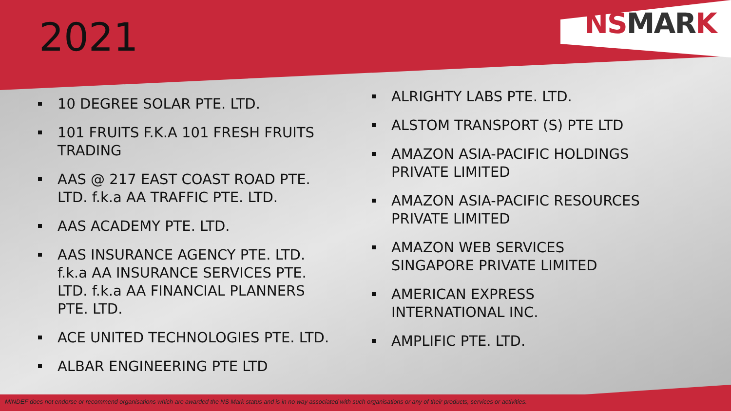2021
NSMARK
10 DEGREE SOLAR PTE. LTD.
101 FRUITS F.K.A 101 FRESH FRUITS TRADING
AAS @ 217 EAST COAST ROAD PTE. LTD. f.k.a AA TRAFFIC PTE. LTD.
AAS ACADEMY PTE. LTD.
AAS INSURANCE AGENCY PTE. LTD. f.k.a AA INSURANCE SERVICES PTE. LTD. f.k.a AA FINANCIAL PLANNERS PTE. LTD.
ACE UNITED TECHNOLOGIES PTE. LTD.
ALBAR ENGINEERING PTE LTD
ALRIGHTY LABS PTE. LTD.
ALSTOM TRANSPORT (S) PTE LTD
AMAZON ASIA-PACIFIC HOLDINGS PRIVATE LIMITED
AMAZON ASIA-PACIFIC RESOURCES PRIVATE LIMITED
AMAZON WEB SERVICES SINGAPORE PRIVATE LIMITED
AMERICAN EXPRESS INTERNATIONAL INC.
AMPLIFIC PTE. LTD.
MINDEF does not endorse or recommend organisations which are awarded the NS Mark status and is in no way associated with such organisations or any of their products, services or activities.